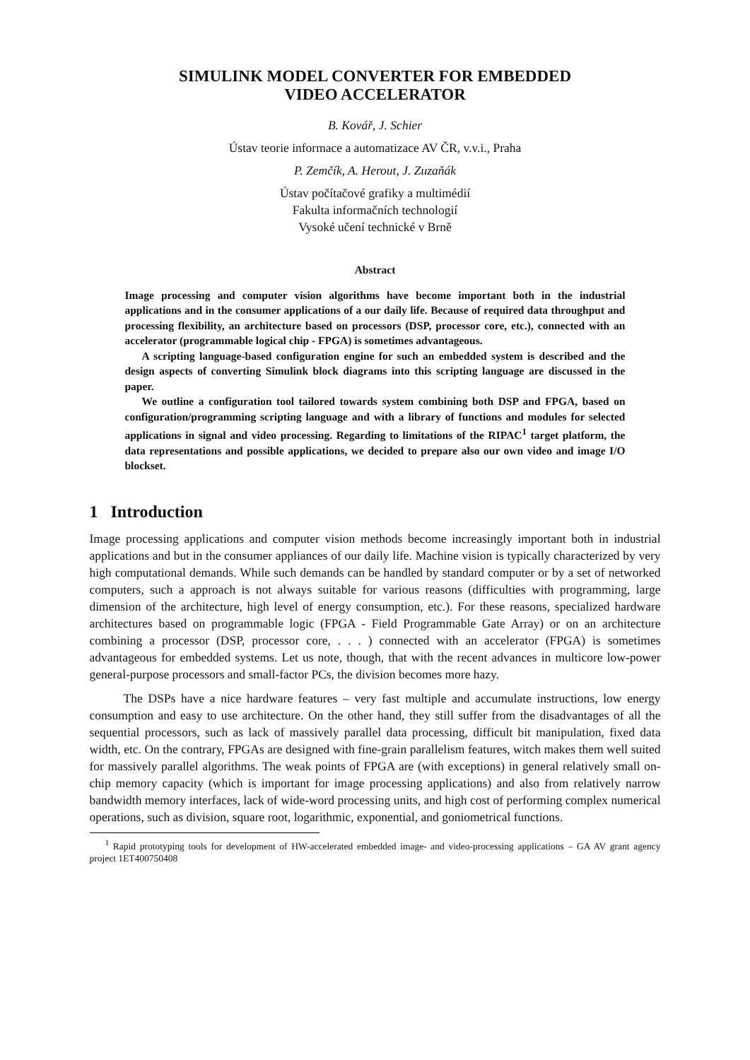SIMULINK MODEL CONVERTER FOR EMBEDDED
VIDEO ACCELERATOR
B. Kovář, J. Schier
Ústav teorie informace a automatizace AV ČR, v.v.i., Praha
P. Zemčík, A. Herout, J. Zuzaňák
Ústav počítačové grafiky a multimédií
Fakulta informačních technologií
Vysoké učení technické v Brně
Abstract
Image processing and computer vision algorithms have become important both in the industrial applications and in the consumer applications of a our daily life. Because of required data throughput and processing flexibility, an architecture based on processors (DSP, processor core, etc.), connected with an accelerator (programmable logical chip - FPGA) is sometimes advantageous.
A scripting language-based configuration engine for such an embedded system is described and the design aspects of converting Simulink block diagrams into this scripting language are discussed in the paper.
We outline a configuration tool tailored towards system combining both DSP and FPGA, based on configuration/programming scripting language and with a library of functions and modules for selected applications in signal and video processing. Regarding to limitations of the RIPAC<sup>1</sup> target platform, the data representations and possible applications, we decided to prepare also our own video and image I/O blockset.
1 Introduction
Image processing applications and computer vision methods become increasingly important both in industrial applications and but in the consumer appliances of our daily life. Machine vision is typically characterized by very high computational demands. While such demands can be handled by standard computer or by a set of networked computers, such a approach is not always suitable for various reasons (difficulties with programming, large dimension of the architecture, high level of energy consumption, etc.). For these reasons, specialized hardware architectures based on programmable logic (FPGA - Field Programmable Gate Array) or on an architecture combining a processor (DSP, processor core, . . . ) connected with an accelerator (FPGA) is sometimes advantageous for embedded systems. Let us note, though, that with the recent advances in multicore low-power general-purpose processors and small-factor PCs, the division becomes more hazy.
The DSPs have a nice hardware features – very fast multiple and accumulate instructions, low energy consumption and easy to use architecture. On the other hand, they still suffer from the disadvantages of all the sequential processors, such as lack of massively parallel data processing, difficult bit manipulation, fixed data width, etc. On the contrary, FPGAs are designed with fine-grain parallelism features, witch makes them well suited for massively parallel algorithms. The weak points of FPGA are (with exceptions) in general relatively small on-chip memory capacity (which is important for image processing applications) and also from relatively narrow bandwidth memory interfaces, lack of wide-word processing units, and high cost of performing complex numerical operations, such as division, square root, logarithmic, exponential, and goniometrical functions.
<sup>1</sup> Rapid prototyping tools for development of HW-accelerated embedded image- and video-processing applications – GA AV grant agency project 1ET400750408